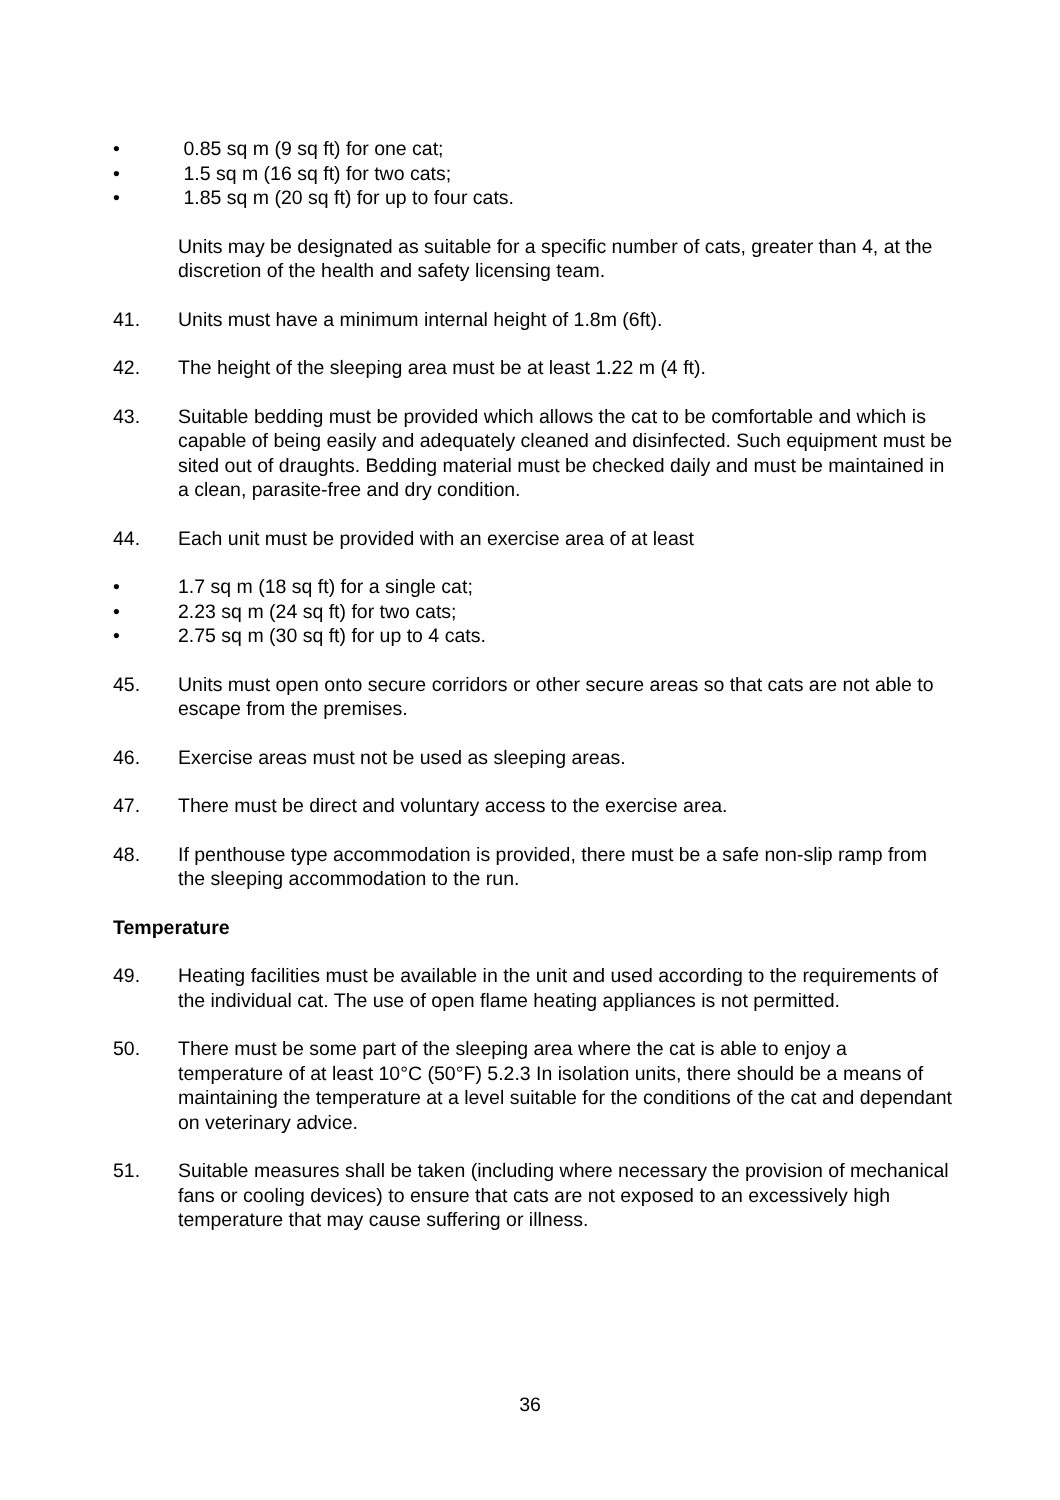• 0.85 sq m (9 sq ft) for one cat;
• 1.5 sq m (16 sq ft) for two cats;
• 1.85 sq m (20 sq ft) for up to four cats.
Units may be designated as suitable for a specific number of cats, greater than 4, at the discretion of the health and safety licensing team.
41. Units must have a minimum internal height of 1.8m (6ft).
42. The height of the sleeping area must be at least 1.22 m (4 ft).
43. Suitable bedding must be provided which allows the cat to be comfortable and which is capable of being easily and adequately cleaned and disinfected. Such equipment must be sited out of draughts. Bedding material must be checked daily and must be maintained in a clean, parasite-free and dry condition.
44. Each unit must be provided with an exercise area of at least
• 1.7 sq m (18 sq ft) for a single cat;
• 2.23 sq m (24 sq ft) for two cats;
• 2.75 sq m (30 sq ft) for up to 4 cats.
45. Units must open onto secure corridors or other secure areas so that cats are not able to escape from the premises.
46. Exercise areas must not be used as sleeping areas.
47. There must be direct and voluntary access to the exercise area.
48. If penthouse type accommodation is provided, there must be a safe non-slip ramp from the sleeping accommodation to the run.
Temperature
49. Heating facilities must be available in the unit and used according to the requirements of the individual cat. The use of open flame heating appliances is not permitted.
50. There must be some part of the sleeping area where the cat is able to enjoy a temperature of at least 10°C (50°F) 5.2.3 In isolation units, there should be a means of maintaining the temperature at a level suitable for the conditions of the cat and dependant on veterinary advice.
51. Suitable measures shall be taken (including where necessary the provision of mechanical fans or cooling devices) to ensure that cats are not exposed to an excessively high temperature that may cause suffering or illness.
36